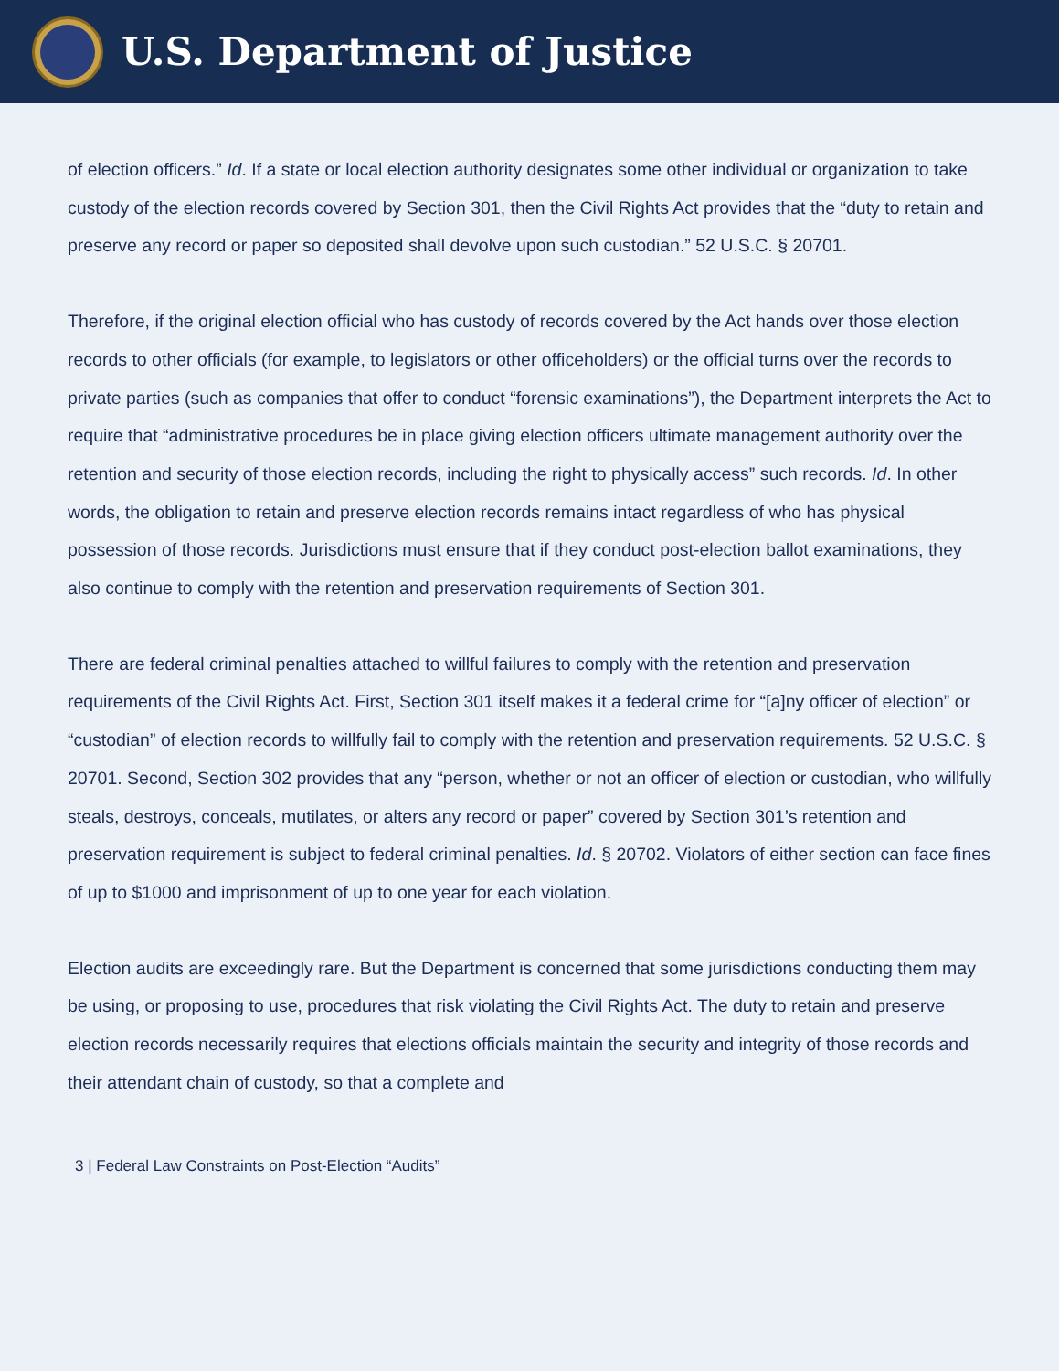U.S. Department of Justice
of election officers.” Id. If a state or local election authority designates some other individual or organization to take custody of the election records covered by Section 301, then the Civil Rights Act provides that the “duty to retain and preserve any record or paper so deposited shall devolve upon such custodian.” 52 U.S.C. § 20701.
Therefore, if the original election official who has custody of records covered by the Act hands over those election records to other officials (for example, to legislators or other officeholders) or the official turns over the records to private parties (such as companies that offer to conduct “forensic examinations”), the Department interprets the Act to require that “administrative procedures be in place giving election officers ultimate management authority over the retention and security of those election records, including the right to physically access” such records. Id. In other words, the obligation to retain and preserve election records remains intact regardless of who has physical possession of those records. Jurisdictions must ensure that if they conduct post-election ballot examinations, they also continue to comply with the retention and preservation requirements of Section 301.
There are federal criminal penalties attached to willful failures to comply with the retention and preservation requirements of the Civil Rights Act. First, Section 301 itself makes it a federal crime for “[a]ny officer of election” or “custodian” of election records to willfully fail to comply with the retention and preservation requirements. 52 U.S.C. § 20701. Second, Section 302 provides that any “person, whether or not an officer of election or custodian, who willfully steals, destroys, conceals, mutilates, or alters any record or paper” covered by Section 301’s retention and preservation requirement is subject to federal criminal penalties. Id. § 20702. Violators of either section can face fines of up to $1000 and imprisonment of up to one year for each violation.
Election audits are exceedingly rare. But the Department is concerned that some jurisdictions conducting them may be using, or proposing to use, procedures that risk violating the Civil Rights Act. The duty to retain and preserve election records necessarily requires that elections officials maintain the security and integrity of those records and their attendant chain of custody, so that a complete and
3 | Federal Law Constraints on Post-Election “Audits”